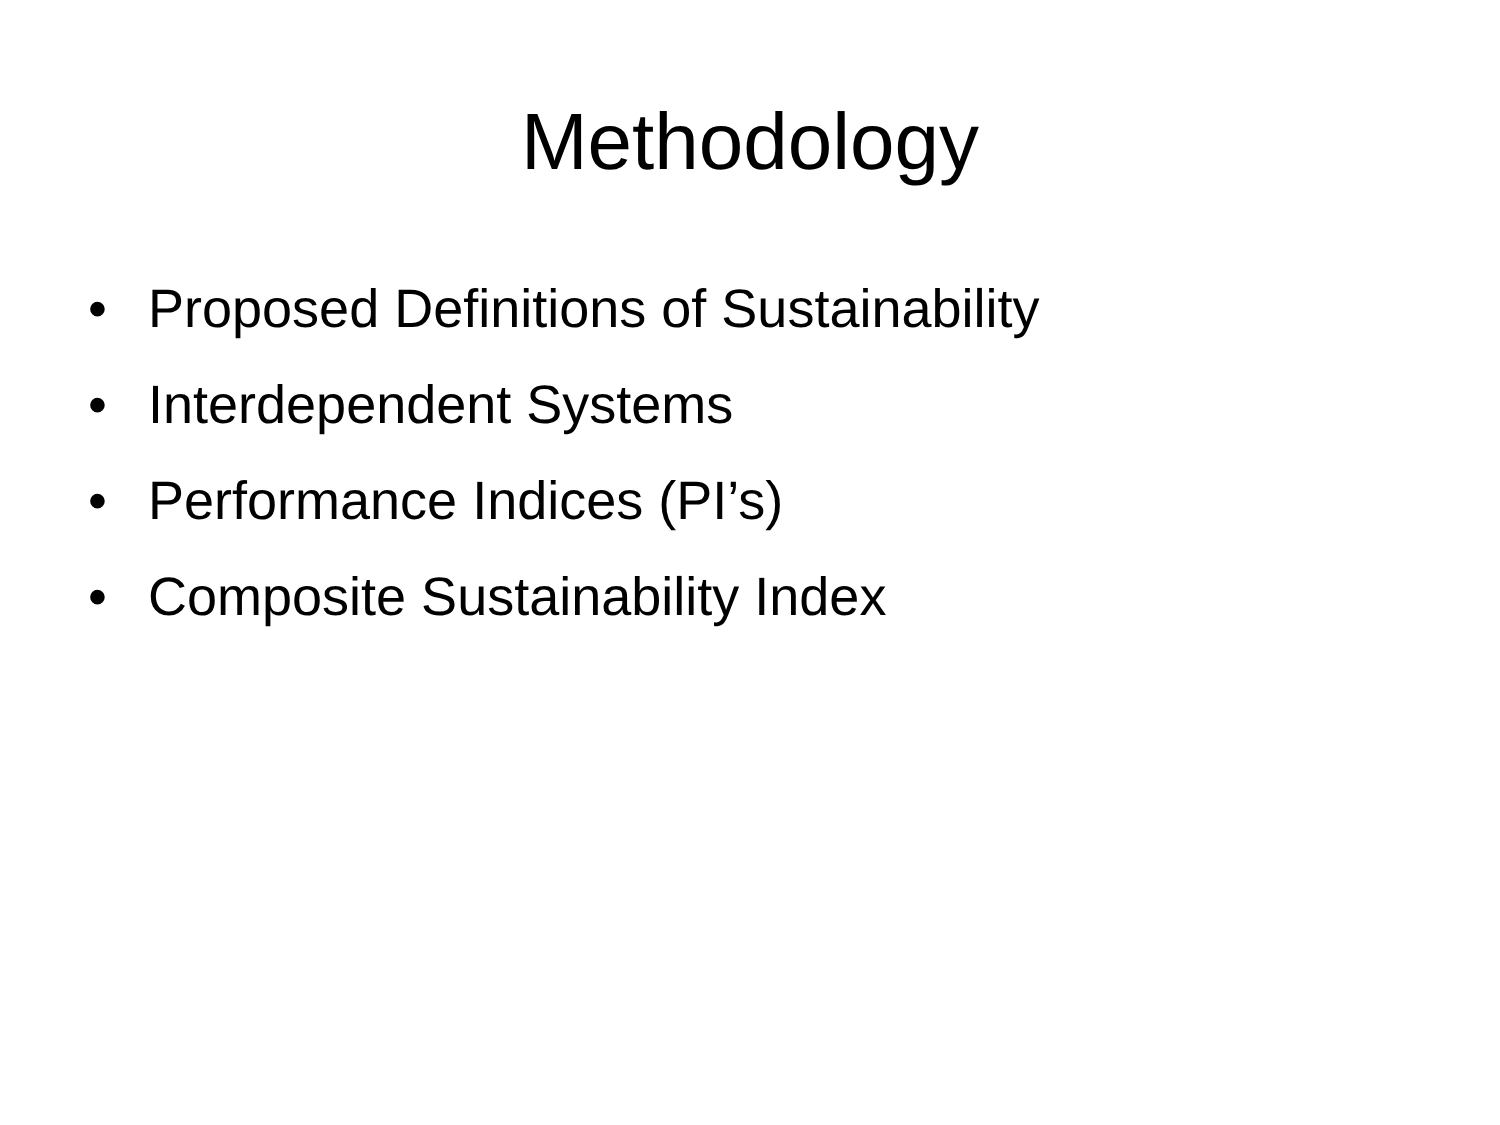Methodology
• Proposed Definitions of Sustainability
• Interdependent Systems
• Performance Indices (PI’s)
• Composite Sustainability Index